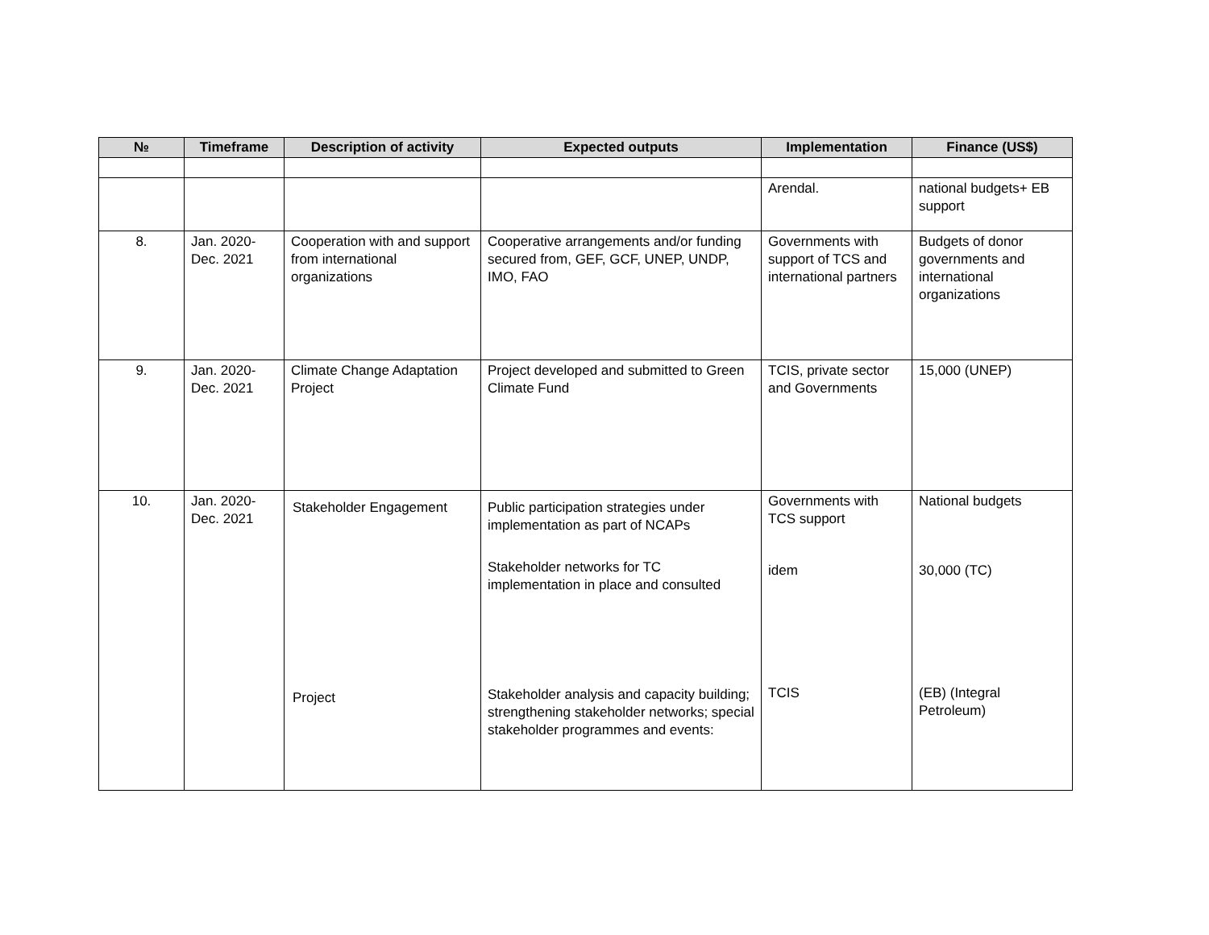| № | Timeframe | Description of activity | Expected outputs | Implementation | Finance (US$) |
| --- | --- | --- | --- | --- | --- |
| | | | | Arendal. | national budgets+ EB support |
| 8. | Jan. 2020- Dec. 2021 | Cooperation with and support from international organizations | Cooperative arrangements and/or funding secured from, GEF, GCF, UNEP, UNDP, IMO, FAO | Governments with support of TCS and international partners | Budgets of donor governments and international organizations |
| 9. | Jan. 2020- Dec. 2021 | Climate Change Adaptation Project | Project developed and submitted to Green Climate Fund | TCIS, private sector and Governments | 15,000 (UNEP) |
| 10. | Jan. 2020- Dec. 2021 | Stakeholder Engagement Project | Public participation strategies under implementation as part of NCAPs Stakeholder networks for TC implementation in place and consulted Stakeholder analysis and capacity building; strengthening stakeholder networks; special stakeholder programmes and events: | Governments with TCS support idem TCIS | National budgets 30,000 (TC) (EB) (Integral Petroleum) |